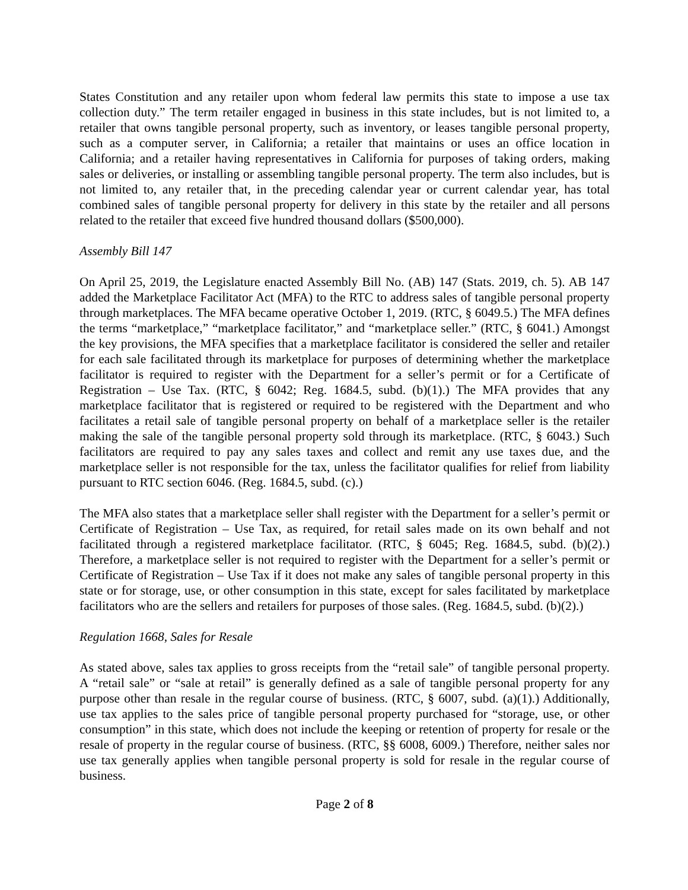States Constitution and any retailer upon whom federal law permits this state to impose a use tax collection duty.” The term retailer engaged in business in this state includes, but is not limited to, a retailer that owns tangible personal property, such as inventory, or leases tangible personal property, such as a computer server, in California; a retailer that maintains or uses an office location in California; and a retailer having representatives in California for purposes of taking orders, making sales or deliveries, or installing or assembling tangible personal property. The term also includes, but is not limited to, any retailer that, in the preceding calendar year or current calendar year, has total combined sales of tangible personal property for delivery in this state by the retailer and all persons related to the retailer that exceed five hundred thousand dollars ($500,000).
Assembly Bill 147
On April 25, 2019, the Legislature enacted Assembly Bill No. (AB) 147 (Stats. 2019, ch. 5). AB 147 added the Marketplace Facilitator Act (MFA) to the RTC to address sales of tangible personal property through marketplaces. The MFA became operative October 1, 2019. (RTC, § 6049.5.) The MFA defines the terms “marketplace,” “marketplace facilitator,” and “marketplace seller.” (RTC, § 6041.) Amongst the key provisions, the MFA specifies that a marketplace facilitator is considered the seller and retailer for each sale facilitated through its marketplace for purposes of determining whether the marketplace facilitator is required to register with the Department for a seller’s permit or for a Certificate of Registration – Use Tax. (RTC, § 6042; Reg. 1684.5, subd. (b)(1).) The MFA provides that any marketplace facilitator that is registered or required to be registered with the Department and who facilitates a retail sale of tangible personal property on behalf of a marketplace seller is the retailer making the sale of the tangible personal property sold through its marketplace. (RTC, § 6043.) Such facilitators are required to pay any sales taxes and collect and remit any use taxes due, and the marketplace seller is not responsible for the tax, unless the facilitator qualifies for relief from liability pursuant to RTC section 6046. (Reg. 1684.5, subd. (c).)
The MFA also states that a marketplace seller shall register with the Department for a seller’s permit or Certificate of Registration – Use Tax, as required, for retail sales made on its own behalf and not facilitated through a registered marketplace facilitator. (RTC, § 6045; Reg. 1684.5, subd. (b)(2).) Therefore, a marketplace seller is not required to register with the Department for a seller’s permit or Certificate of Registration – Use Tax if it does not make any sales of tangible personal property in this state or for storage, use, or other consumption in this state, except for sales facilitated by marketplace facilitators who are the sellers and retailers for purposes of those sales. (Reg. 1684.5, subd. (b)(2).)
Regulation 1668, Sales for Resale
As stated above, sales tax applies to gross receipts from the “retail sale” of tangible personal property. A “retail sale” or “sale at retail” is generally defined as a sale of tangible personal property for any purpose other than resale in the regular course of business. (RTC, § 6007, subd. (a)(1).) Additionally, use tax applies to the sales price of tangible personal property purchased for “storage, use, or other consumption” in this state, which does not include the keeping or retention of property for resale or the resale of property in the regular course of business. (RTC, §§ 6008, 6009.) Therefore, neither sales nor use tax generally applies when tangible personal property is sold for resale in the regular course of business.
Page 2 of 8